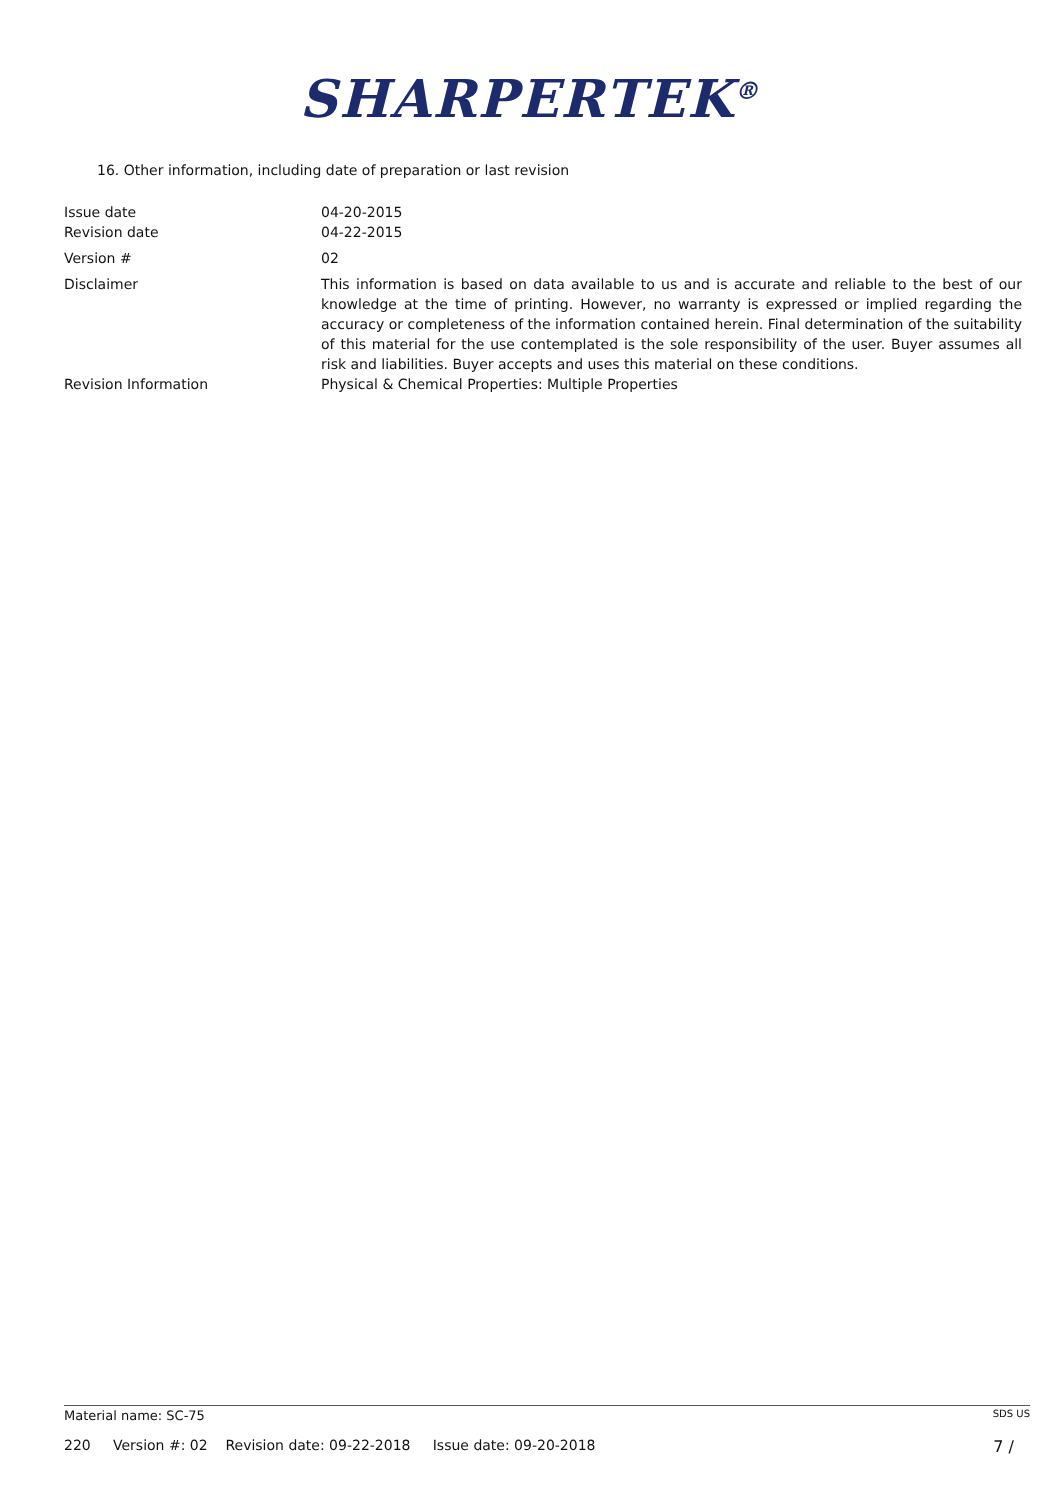SHARPERTEK<sup>®</sup>
16. Other information, including date of preparation or last revision
Issue date 04-20-2015
Revision date 04-22-2015
Version # 02
Disclaimer This information is based on data available to us and is accurate and reliable to the best of our knowledge at the time of printing. However, no warranty is expressed or implied regarding the accuracy or completeness of the information contained herein. Final determination of the suitability of this material for the use contemplated is the sole responsibility of the user. Buyer assumes all risk and liabilities. Buyer accepts and uses this material on these conditions.
Revision Information Physical & Chemical Properties: Multiple Properties
Material name: SC-75 SDS US
220 Version #: 02 Revision date: 09-22-2018 Issue date: 09-20-2018 7 /